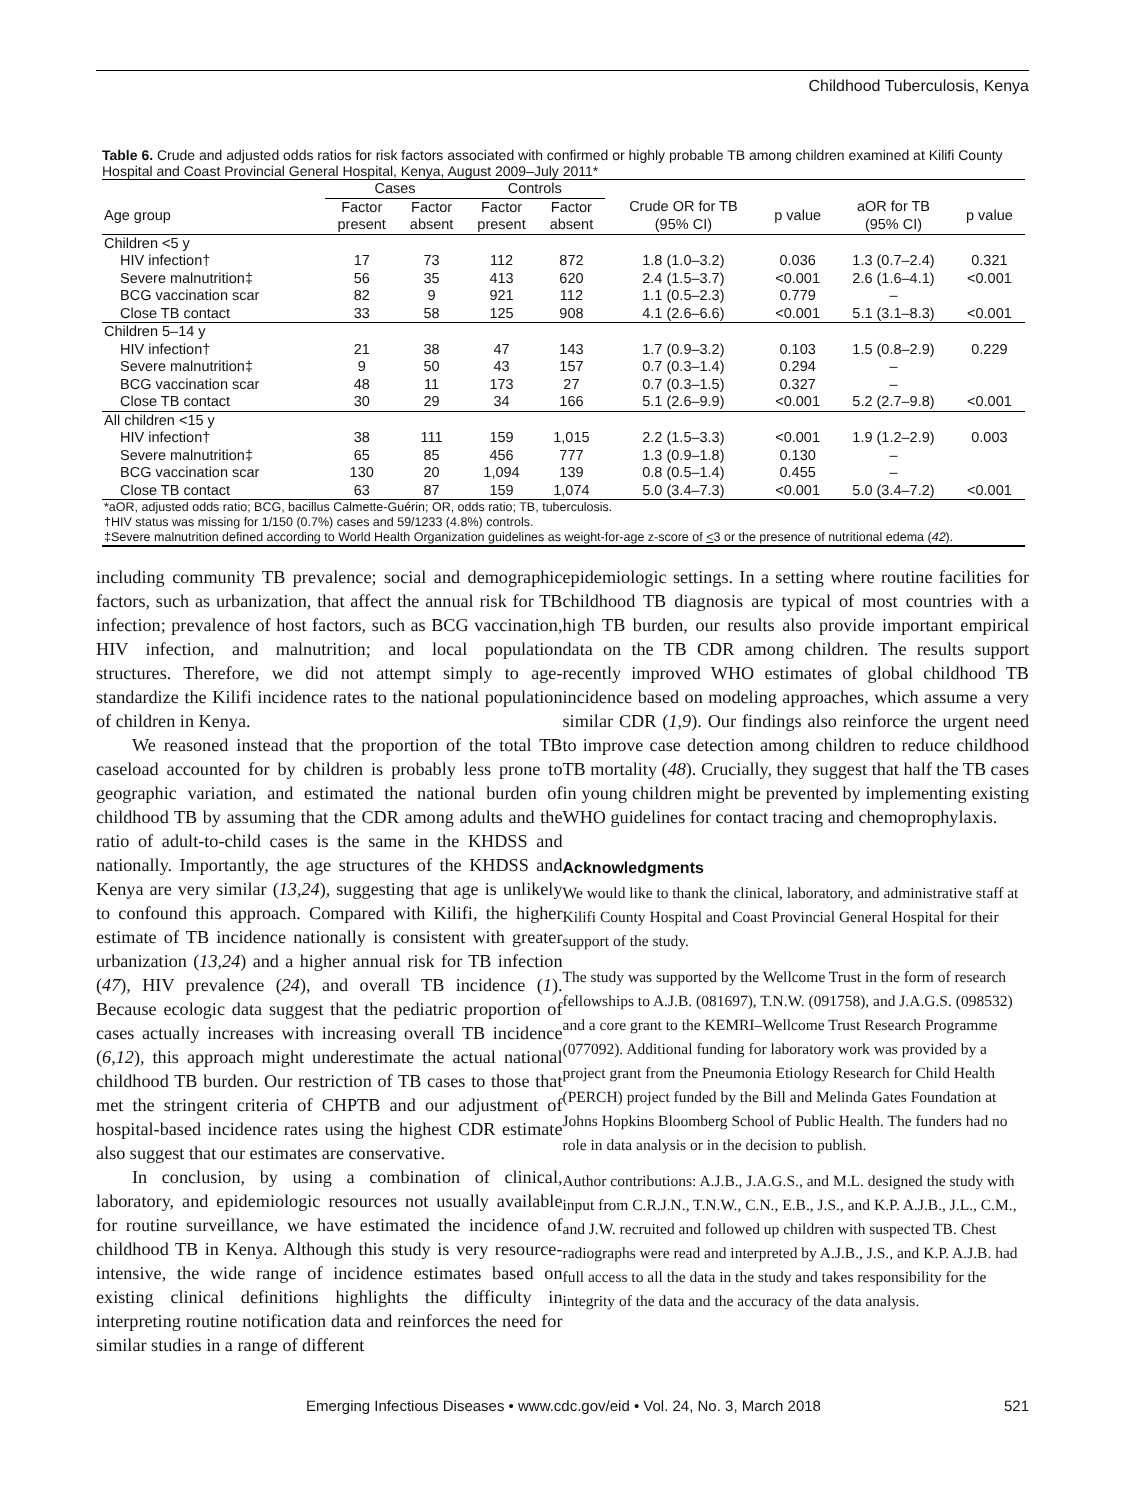Childhood Tuberculosis, Kenya
Table 6. Crude and adjusted odds ratios for risk factors associated with confirmed or highly probable TB among children examined at Kilifi County Hospital and Coast Provincial General Hospital, Kenya, August 2009–July 2011*
| | Cases | | Controls | | | | | |
| --- | --- | --- | --- | --- | --- | --- | --- | --- |
| Age group | Factor present | Factor absent | Factor present | Factor absent | Crude OR for TB (95% CI) | p value | aOR for TB (95% CI) | p value |
| Children <5 y | | | | | | | | |
| HIV infection† | 17 | 73 | 112 | 872 | 1.8 (1.0–3.2) | 0.036 | 1.3 (0.7–2.4) | 0.321 |
| Severe malnutrition‡ | 56 | 35 | 413 | 620 | 2.4 (1.5–3.7) | <0.001 | 2.6 (1.6–4.1) | <0.001 |
| BCG vaccination scar | 82 | 9 | 921 | 112 | 1.1 (0.5–2.3) | 0.779 | – | |
| Close TB contact | 33 | 58 | 125 | 908 | 4.1 (2.6–6.6) | <0.001 | 5.1 (3.1–8.3) | <0.001 |
| Children 5–14 y | | | | | | | | |
| HIV infection† | 21 | 38 | 47 | 143 | 1.7 (0.9–3.2) | 0.103 | 1.5 (0.8–2.9) | 0.229 |
| Severe malnutrition‡ | 9 | 50 | 43 | 157 | 0.7 (0.3–1.4) | 0.294 | – | |
| BCG vaccination scar | 48 | 11 | 173 | 27 | 0.7 (0.3–1.5) | 0.327 | – | |
| Close TB contact | 30 | 29 | 34 | 166 | 5.1 (2.6–9.9) | <0.001 | 5.2 (2.7–9.8) | <0.001 |
| All children <15 y | | | | | | | | |
| HIV infection† | 38 | 111 | 159 | 1,015 | 2.2 (1.5–3.3) | <0.001 | 1.9 (1.2–2.9) | 0.003 |
| Severe malnutrition‡ | 65 | 85 | 456 | 777 | 1.3 (0.9–1.8) | 0.130 | – | |
| BCG vaccination scar | 130 | 20 | 1,094 | 139 | 0.8 (0.5–1.4) | 0.455 | – | |
| Close TB contact | 63 | 87 | 159 | 1,074 | 5.0 (3.4–7.3) | <0.001 | 5.0 (3.4–7.2) | <0.001 |
| *aOR, adjusted odds ratio; BCG, bacillus Calmette-Guérin; OR, odds ratio; TB, tuberculosis. †HIV status was missing for 1/150 (0.7%) cases and 59/1233 (4.8%) controls. ‡Severe malnutrition defined according to World Health Organization guidelines as weight-for-age z-score of < 3 or the presence of nutritional edema ( 42 ). | | | | | | | | |
including community TB prevalence; social and demographic factors, such as urbanization, that affect the annual risk for TB infection; prevalence of host factors, such as BCG vaccination, HIV infection, and malnutrition; and local population structures. Therefore, we did not attempt simply to age-standardize the Kilifi incidence rates to the national population of children in Kenya.
We reasoned instead that the proportion of the total TB caseload accounted for by children is probably less prone to geographic variation, and estimated the national burden of childhood TB by assuming that the CDR among adults and the ratio of adult-to-child cases is the same in the KHDSS and nationally. Importantly, the age structures of the KHDSS and Kenya are very similar (13,24), suggesting that age is unlikely to confound this approach. Compared with Kilifi, the higher estimate of TB incidence nationally is consistent with greater urbanization (13,24) and a higher annual risk for TB infection (47), HIV prevalence (24), and overall TB incidence (1). Because ecologic data suggest that the pediatric proportion of cases actually increases with increasing overall TB incidence (6,12), this approach might underestimate the actual national childhood TB burden. Our restriction of TB cases to those that met the stringent criteria of CHPTB and our adjustment of hospital-based incidence rates using the highest CDR estimate also suggest that our estimates are conservative.
In conclusion, by using a combination of clinical, laboratory, and epidemiologic resources not usually available for routine surveillance, we have estimated the incidence of childhood TB in Kenya. Although this study is very resource-intensive, the wide range of incidence estimates based on existing clinical definitions highlights the difficulty in interpreting routine notification data and reinforces the need for similar studies in a range of different
epidemiologic settings. In a setting where routine facilities for childhood TB diagnosis are typical of most countries with a high TB burden, our results also provide important empirical data on the TB CDR among children. The results support recently improved WHO estimates of global childhood TB incidence based on modeling approaches, which assume a very similar CDR (1,9). Our findings also reinforce the urgent need to improve case detection among children to reduce childhood TB mortality (48). Crucially, they suggest that half the TB cases in young children might be prevented by implementing existing WHO guidelines for contact tracing and chemoprophylaxis.
Acknowledgments
We would like to thank the clinical, laboratory, and administrative staff at Kilifi County Hospital and Coast Provincial General Hospital for their support of the study.
The study was supported by the Wellcome Trust in the form of research fellowships to A.J.B. (081697), T.N.W. (091758), and J.A.G.S. (098532) and a core grant to the KEMRI–Wellcome Trust Research Programme (077092). Additional funding for laboratory work was provided by a project grant from the Pneumonia Etiology Research for Child Health (PERCH) project funded by the Bill and Melinda Gates Foundation at Johns Hopkins Bloomberg School of Public Health. The funders had no role in data analysis or in the decision to publish.
Author contributions: A.J.B., J.A.G.S., and M.L. designed the study with input from C.R.J.N., T.N.W., C.N., E.B., J.S., and K.P. A.J.B., J.L., C.M., and J.W. recruited and followed up children with suspected TB. Chest radiographs were read and interpreted by A.J.B., J.S., and K.P. A.J.B. had full access to all the data in the study and takes responsibility for the integrity of the data and the accuracy of the data analysis.
Emerging Infectious Diseases • www.cdc.gov/eid • Vol. 24, No. 3, March 2018 521